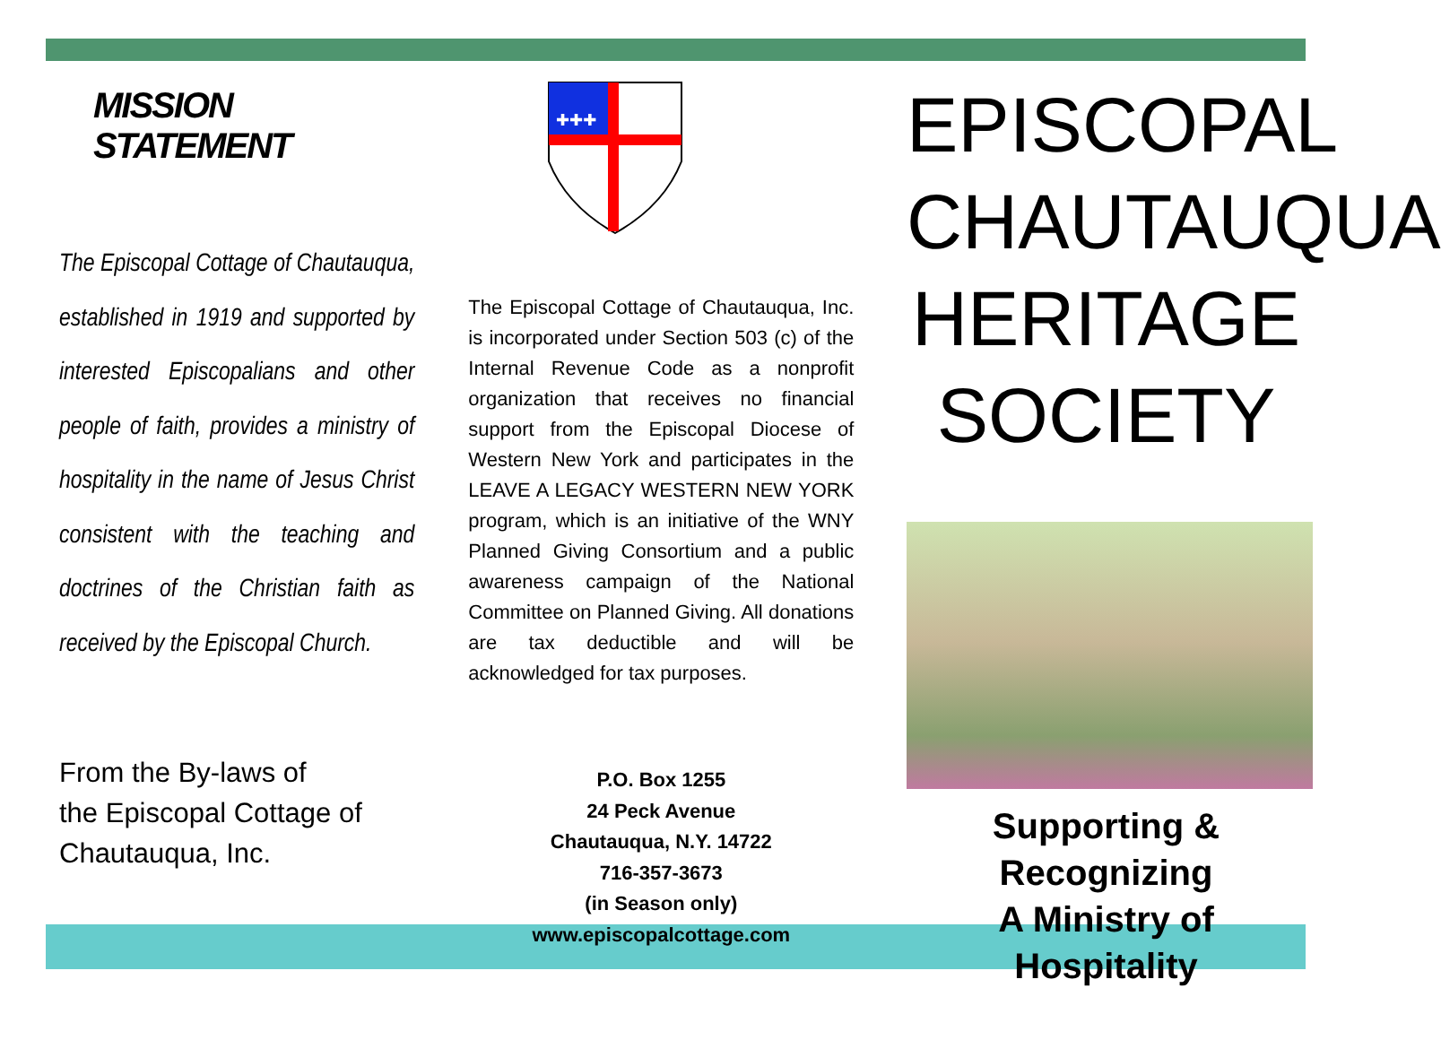MISSION STATEMENT
The Episcopal Cottage of Chautauqua, established in 1919 and supported by interested Episcopalians and other people of faith, provides a ministry of hospitality in the name of Jesus Christ consistent with the teaching and doctrines of the Christian faith as received by the Episcopal Church.
From the By-laws of
the Episcopal Cottage of
Chautauqua, Inc.
✚✚✚
The Episcopal Cottage of Chautauqua, Inc. is incorporated under Section 503 (c) of the Internal Revenue Code as a nonprofit organization that receives no financial support from the Episcopal Diocese of Western New York and participates in the LEAVE A LEGACY WESTERN NEW YORK program, which is an initiative of the WNY Planned Giving Consortium and a public awareness campaign of the National Committee on Planned Giving. All donations are tax deductible and will be acknowledged for tax purposes.
P.O. Box 1255
24 Peck Avenue
Chautauqua, N.Y. 14722
716-357-3673
(in Season only)
www.episcopalcottage.com
EPISCOPAL
CHAUTAUQUA
HERITAGE
SOCIETY
Supporting & Recognizing
A Ministry of Hospitality